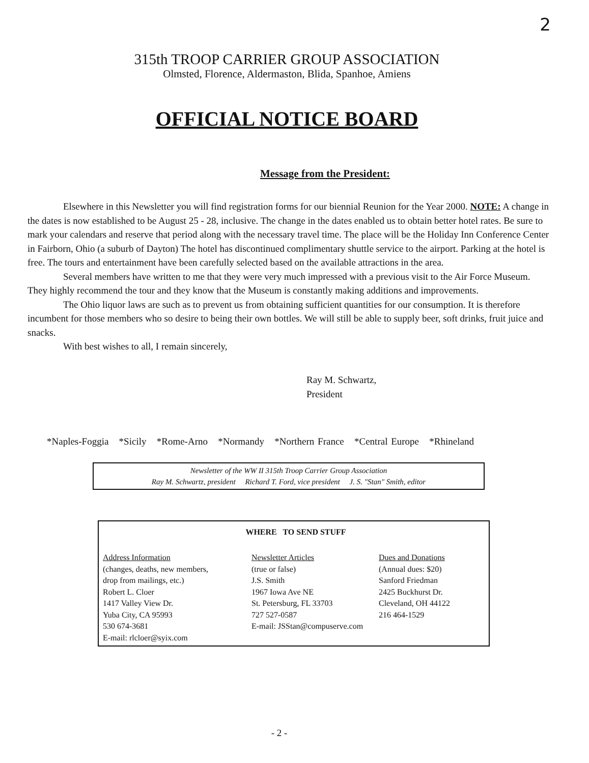2
315th TROOP CARRIER GROUP ASSOCIATION
Olmsted, Florence, Aldermaston, Blida, Spanhoe, Amiens
OFFICIAL NOTICE BOARD
Message from the President:
Elsewhere in this Newsletter you will find registration forms for our biennial Reunion for the Year 2000. NOTE: A change in the dates is now established to be August 25 - 28, inclusive. The change in the dates enabled us to obtain better hotel rates. Be sure to mark your calendars and reserve that period along with the necessary travel time. The place will be the Holiday Inn Conference Center in Fairborn, Ohio (a suburb of Dayton) The hotel has discontinued complimentary shuttle service to the airport. Parking at the hotel is free. The tours and entertainment have been carefully selected based on the available attractions in the area.
Several members have written to me that they were very much impressed with a previous visit to the Air Force Museum. They highly recommend the tour and they know that the Museum is constantly making additions and improvements.
The Ohio liquor laws are such as to prevent us from obtaining sufficient quantities for our consumption. It is therefore incumbent for those members who so desire to being their own bottles. We will still be able to supply beer, soft drinks, fruit juice and snacks.
With best wishes to all, I remain sincerely,
Ray M. Schwartz,
President
*Naples-Foggia *Sicily *Rome-Arno *Normandy *Northern France *Central Europe *Rhineland
Newsletter of the WW II 315th Troop Carrier Group Association
Ray M. Schwartz, president Richard T. Ford, vice president J. S. "Stan" Smith, editor
WHERE TO SEND STUFF
Address Information
(changes, deaths, new members,
drop from mailings, etc.)
Robert L. Cloer
1417 Valley View Dr.
Yuba City, CA 95993
530 674-3681
E-mail: rlcloer@syix.com
Newsletter Articles
(true or false)
J.S. Smith
1967 Iowa Ave NE
St. Petersburg, FL 33703
727 527-0587
E-mail: JSStan@compuserve.com
Dues and Donations
(Annual dues: $20)
Sanford Friedman
2425 Buckhurst Dr.
Cleveland, OH 44122
216 464-1529
- 2 -